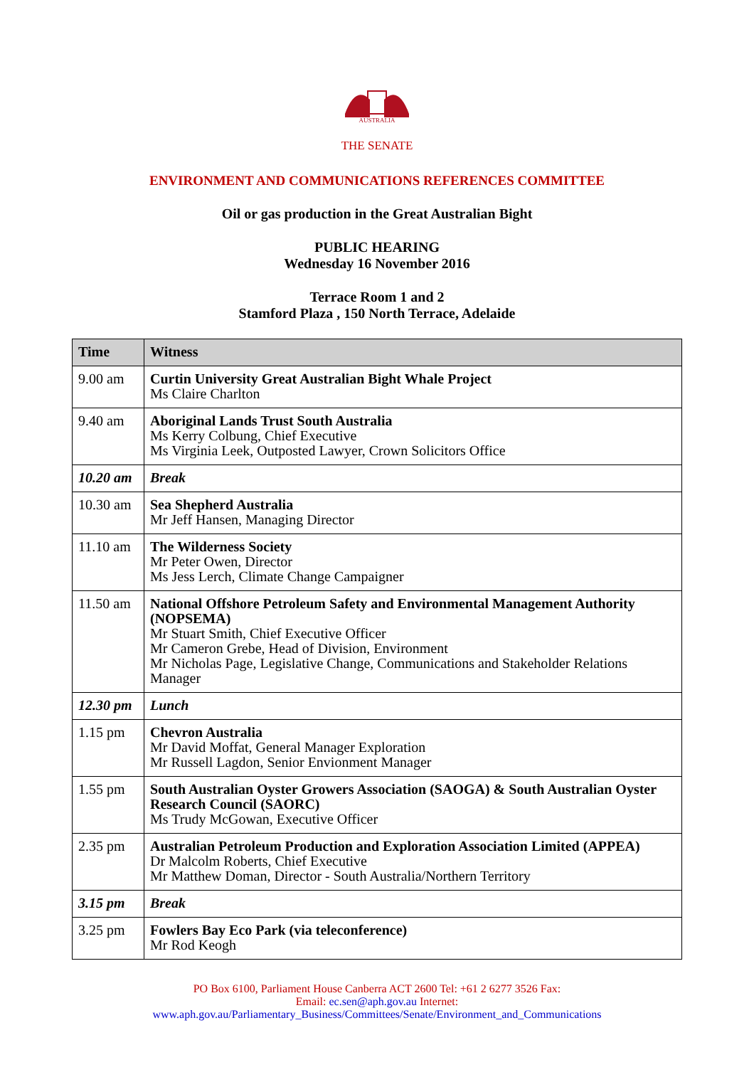AUSTRALIA
THE SENATE
ENVIRONMENT AND COMMUNICATIONS REFERENCES COMMITTEE
Oil or gas production in the Great Australian Bight
PUBLIC HEARING
Wednesday 16 November 2016
Terrace Room 1 and 2
Stamford Plaza , 150 North Terrace, Adelaide
| Time | Witness |
| --- | --- |
| 9.00 am | Curtin University Great Australian Bight Whale Project Ms Claire Charlton |
| 9.40 am | Aboriginal Lands Trust South Australia Ms Kerry Colbung, Chief Executive Ms Virginia Leek, Outposted Lawyer, Crown Solicitors Office |
| 10.20 am | Break |
| 10.30 am | Sea Shepherd Australia Mr Jeff Hansen, Managing Director |
| 11.10 am | The Wilderness Society Mr Peter Owen, Director Ms Jess Lerch, Climate Change Campaigner |
| 11.50 am | National Offshore Petroleum Safety and Environmental Management Authority (NOPSEMA) Mr Stuart Smith, Chief Executive Officer Mr Cameron Grebe, Head of Division, Environment Mr Nicholas Page, Legislative Change, Communications and Stakeholder Relations Manager |
| 12.30 pm | Lunch |
| 1.15 pm | Chevron Australia Mr David Moffat, General Manager Exploration Mr Russell Lagdon, Senior Envionment Manager |
| 1.55 pm | South Australian Oyster Growers Association (SAOGA) & South Australian Oyster Research Council (SAORC) Ms Trudy McGowan, Executive Officer |
| 2.35 pm | Australian Petroleum Production and Exploration Association Limited (APPEA) Dr Malcolm Roberts, Chief Executive Mr Matthew Doman, Director - South Australia/Northern Territory |
| 3.15 pm | Break |
| 3.25 pm | Fowlers Bay Eco Park (via teleconference) Mr Rod Keogh |
PO Box 6100, Parliament House Canberra ACT 2600 Tel: +61 2 6277 3526 Fax:
Email: ec.sen@aph.gov.au Internet:
www.aph.gov.au/Parliamentary_Business/Committees/Senate/Environment_and_Communications